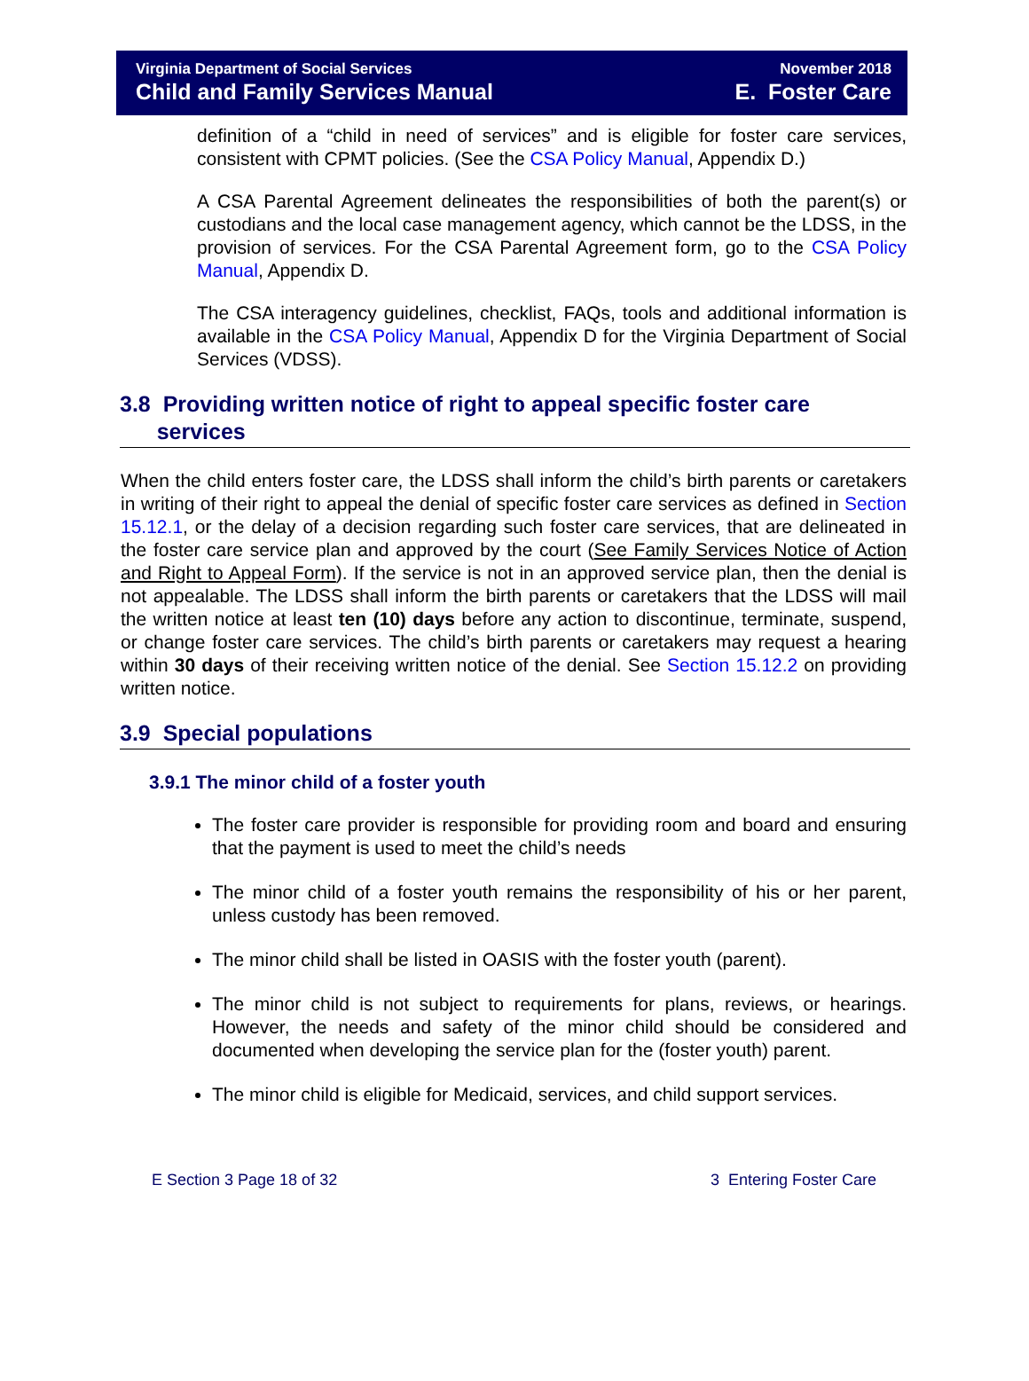Virginia Department of Social Services
Child and Family Services Manual
November 2018
E. Foster Care
definition of a “child in need of services” and is eligible for foster care services, consistent with CPMT policies. (See the CSA Policy Manual, Appendix D.)
A CSA Parental Agreement delineates the responsibilities of both the parent(s) or custodians and the local case management agency, which cannot be the LDSS, in the provision of services. For the CSA Parental Agreement form, go to the CSA Policy Manual, Appendix D.
The CSA interagency guidelines, checklist, FAQs, tools and additional information is available in the CSA Policy Manual, Appendix D for the Virginia Department of Social Services (VDSS).
3.8 Providing written notice of right to appeal specific foster care
services
When the child enters foster care, the LDSS shall inform the child’s birth parents or caretakers in writing of their right to appeal the denial of specific foster care services as defined in Section 15.12.1, or the delay of a decision regarding such foster care services, that are delineated in the foster care service plan and approved by the court (See Family Services Notice of Action and Right to Appeal Form). If the service is not in an approved service plan, then the denial is not appealable. The LDSS shall inform the birth parents or caretakers that the LDSS will mail the written notice at least ten (10) days before any action to discontinue, terminate, suspend, or change foster care services. The child’s birth parents or caretakers may request a hearing within 30 days of their receiving written notice of the denial. See Section 15.12.2 on providing written notice.
3.9 Special populations
3.9.1 The minor child of a foster youth
The foster care provider is responsible for providing room and board and ensuring that the payment is used to meet the child’s needs
The minor child of a foster youth remains the responsibility of his or her parent, unless custody has been removed.
The minor child shall be listed in OASIS with the foster youth (parent).
The minor child is not subject to requirements for plans, reviews, or hearings. However, the needs and safety of the minor child should be considered and documented when developing the service plan for the (foster youth) parent.
The minor child is eligible for Medicaid, services, and child support services.
E Section 3 Page 18 of 32 3 Entering Foster Care